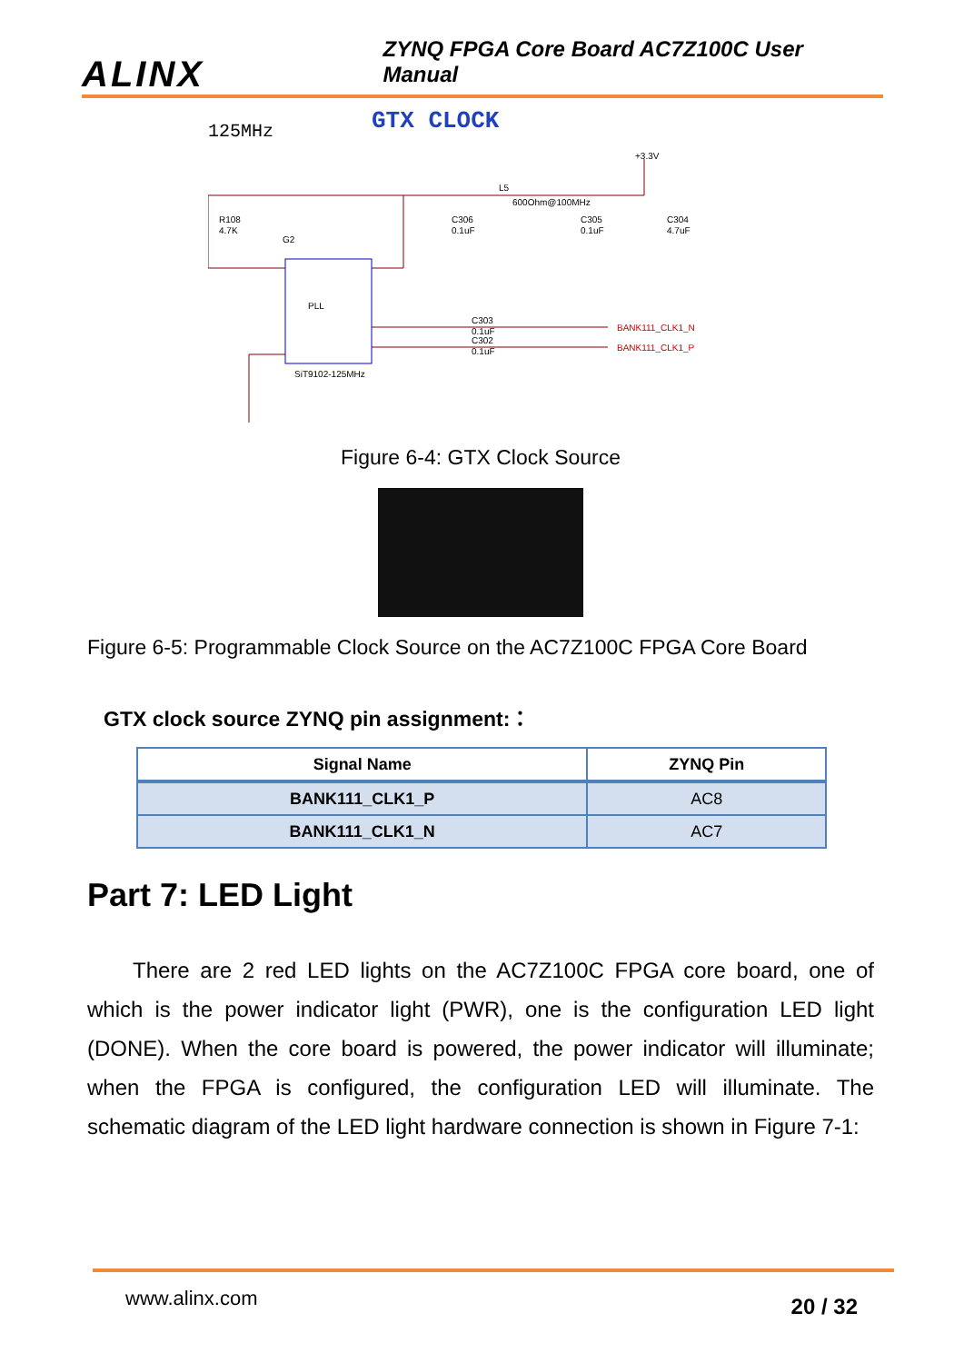ALINX ZYNQ FPGA Core Board AC7Z100C User Manual
GTX CLOCK
125MHz
+3.3V
R108
4.7K
L5
600Ohm@100MHz
C306
0.1uF
C305
0.1uF
C304
4.7uF
G2
PLL
SiT9102-125MHz
C303
0.1uF
C302
0.1uF
BANK111_CLK1_N
BANK111_CLK1_P
Figure 6-4: GTX Clock Source
Figure 6-5: Programmable Clock Source on the AC7Z100C FPGA Core Board
GTX clock source ZYNQ pin assignment:：
| Signal Name | ZYNQ Pin |
| --- | --- |
| BANK111_CLK1_P | AC8 |
| BANK111_CLK1_N | AC7 |
Part 7: LED Light
There are 2 red LED lights on the AC7Z100C FPGA core board, one of which is the power indicator light (PWR), one is the configuration LED light (DONE). When the core board is powered, the power indicator will illuminate; when the FPGA is configured, the configuration LED will illuminate. The schematic diagram of the LED light hardware connection is shown in Figure 7-1:
www.alinx.com 20 / 32